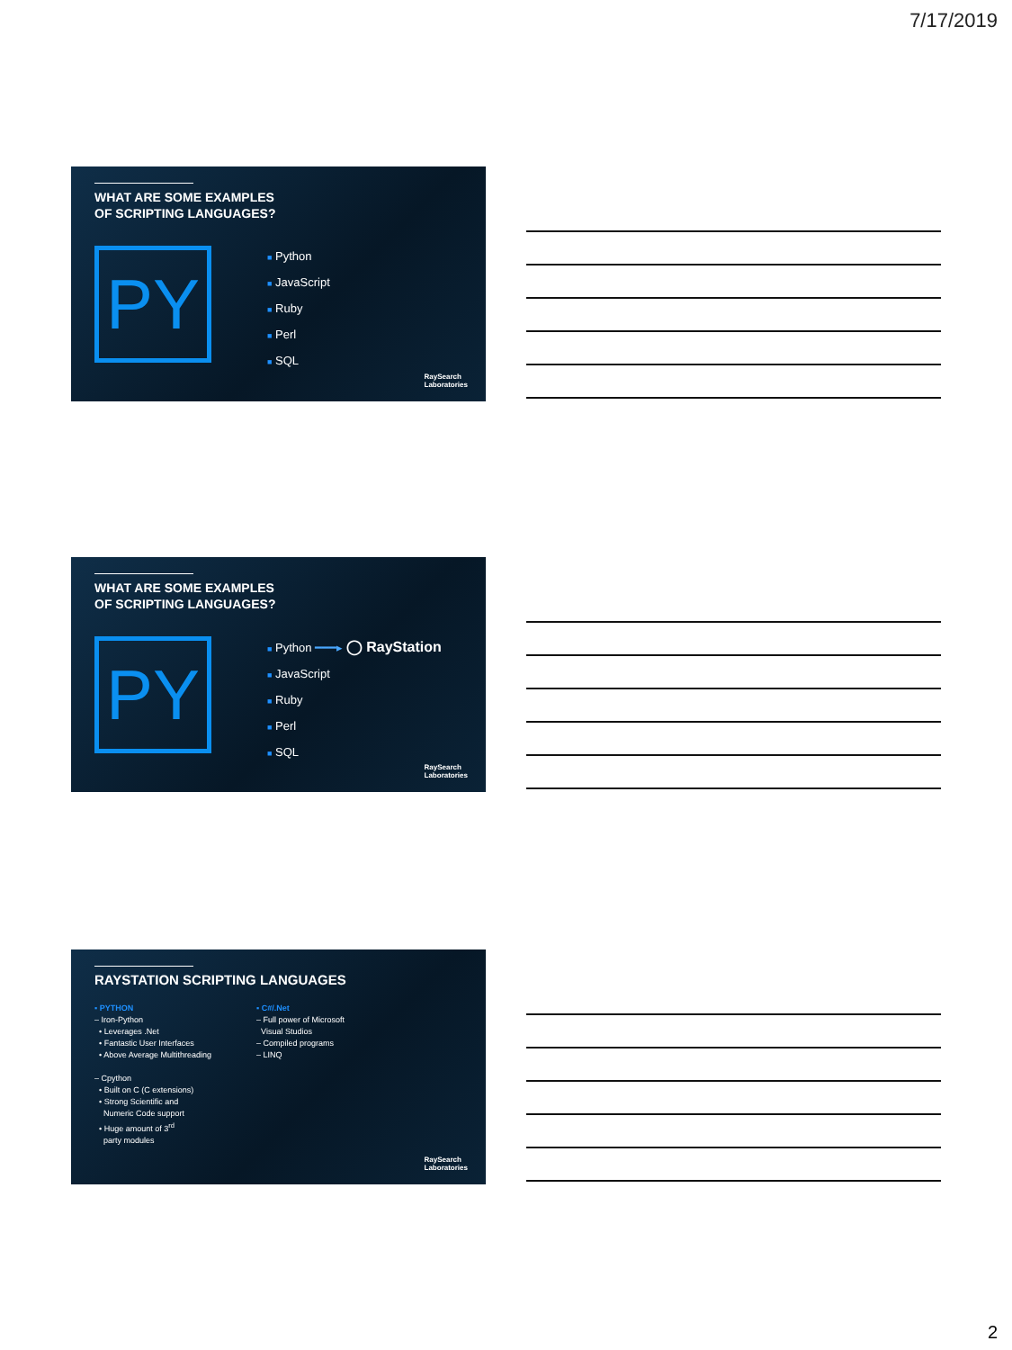7/17/2019
WHAT ARE SOME EXAMPLES
OF SCRIPTING LANGUAGES?
PY
■ Python
■ JavaScript
■ Ruby
■ Perl
■ SQL
RaySearch
Laboratories
WHAT ARE SOME EXAMPLES
OF SCRIPTING LANGUAGES?
PY
■ Python ━━━▸ ◯ RayStation
■ JavaScript
■ Ruby
■ Perl
■ SQL
RaySearch
Laboratories
RAYSTATION SCRIPTING LANGUAGES
▪ PYTHON
– Iron-Python
• Leverages .Net
• Fantastic User Interfaces
• Above Average Multithreading
– Cpython
• Built on C (C extensions)
• Strong Scientific and
Numeric Code support
• Huge amount of 3<sup>rd</sup>
party modules
▪ C#/.Net
– Full power of Microsoft
Visual Studios
– Compiled programs
– LINQ
RaySearch
Laboratories
2